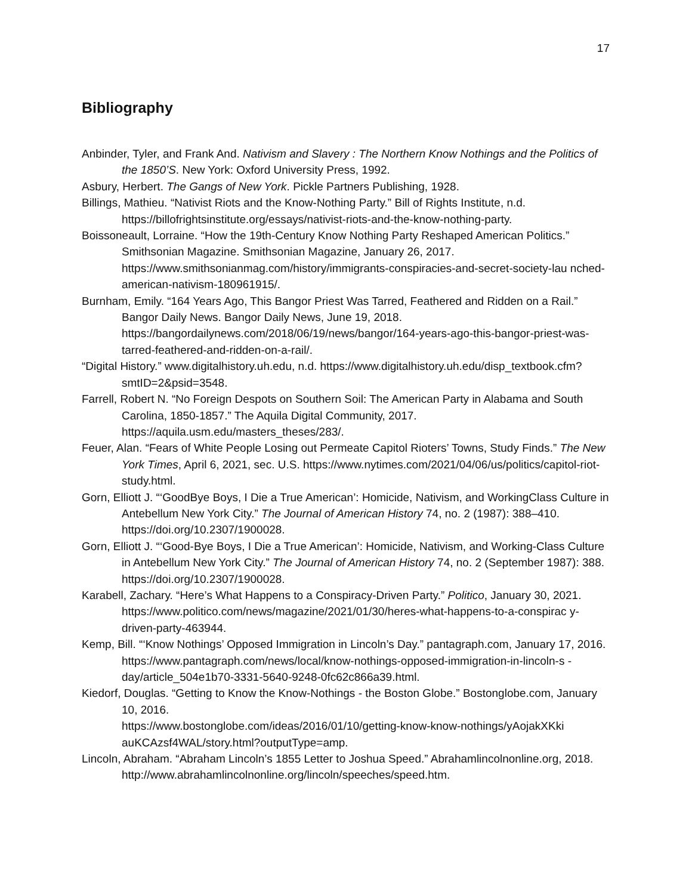17
Bibliography
Anbinder, Tyler, and Frank And. Nativism and Slavery : The Northern Know Nothings and the Politics of the 1850’S. New York: Oxford University Press, 1992.
Asbury, Herbert. The Gangs of New York. Pickle Partners Publishing, 1928.
Billings, Mathieu. “Nativist Riots and the Know-Nothing Party.” Bill of Rights Institute, n.d. https://billofrightsinstitute.org/essays/nativist-riots-and-the-know-nothing-party.
Boissoneault, Lorraine. “How the 19th-Century Know Nothing Party Reshaped American Politics.” Smithsonian Magazine. Smithsonian Magazine, January 26, 2017. https://www.smithsonianmag.com/history/immigrants-conspiracies-and-secret-society-lau nched-american-nativism-180961915/.
Burnham, Emily. “164 Years Ago, This Bangor Priest Was Tarred, Feathered and Ridden on a Rail.” Bangor Daily News. Bangor Daily News, June 19, 2018. https://bangordailynews.com/2018/06/19/news/bangor/164-years-ago-this-bangor-priest-was-tarred-feathered-and-ridden-on-a-rail/.
“Digital History.” www.digitalhistory.uh.edu, n.d. https://www.digitalhistory.uh.edu/disp_textbook.cfm?smtID=2&psid=3548.
Farrell, Robert N. “No Foreign Despots on Southern Soil: The American Party in Alabama and South Carolina, 1850-1857.” The Aquila Digital Community, 2017. https://aquila.usm.edu/masters_theses/283/.
Feuer, Alan. “Fears of White People Losing out Permeate Capitol Rioters’ Towns, Study Finds.” The New York Times, April 6, 2021, sec. U.S. https://www.nytimes.com/2021/04/06/us/politics/capitol-riot-study.html.
Gorn, Elliott J. “‘GoodBye Boys, I Die a True American’: Homicide, Nativism, and WorkingClass Culture in Antebellum New York City.” The Journal of American History 74, no. 2 (1987): 388–410. https://doi.org/10.2307/1900028.
Gorn, Elliott J. “‘Good-Bye Boys, I Die a True American’: Homicide, Nativism, and Working-Class Culture in Antebellum New York City.” The Journal of American History 74, no. 2 (September 1987): 388. https://doi.org/10.2307/1900028.
Karabell, Zachary. “Here’s What Happens to a Conspiracy-Driven Party.” Politico, January 30, 2021.
https://www.politico.com/news/magazine/2021/01/30/heres-what-happens-to-a-conspirac y-driven-party-463944.
Kemp, Bill. “‘Know Nothings’ Opposed Immigration in Lincoln’s Day.” pantagraph.com, January 17, 2016.
https://www.pantagraph.com/news/local/know-nothings-opposed-immigration-in-lincoln-s -day/article_504e1b70-3331-5640-9248-0fc62c866a39.html.
Kiedorf, Douglas. “Getting to Know the Know-Nothings - the Boston Globe.” Bostonglobe.com, January 10, 2016.
https://www.bostonglobe.com/ideas/2016/01/10/getting-know-know-nothings/yAojakXKki auKCAzsf4WAL/story.html?outputType=amp.
Lincoln, Abraham. “Abraham Lincoln’s 1855 Letter to Joshua Speed.” Abrahamlincolnonline.org, 2018. http://www.abrahamlincolnonline.org/lincoln/speeches/speed.htm.